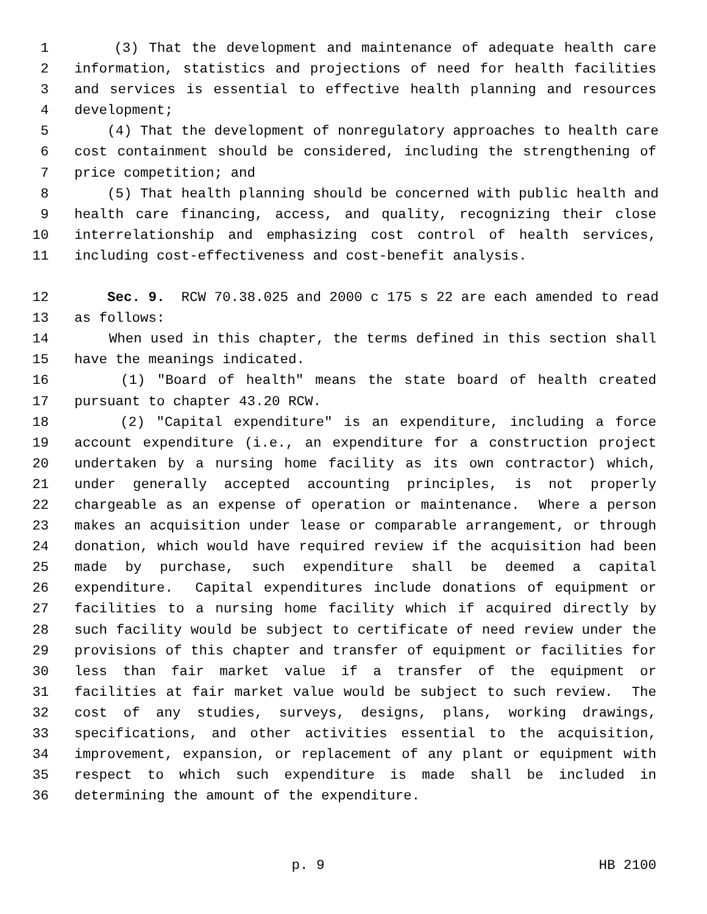1 (3) That the development and maintenance of adequate health care
2 information, statistics and projections of need for health facilities
3 and services is essential to effective health planning and resources
4 development;
5 (4) That the development of nonregulatory approaches to health care
6 cost containment should be considered, including the strengthening of
7 price competition; and
8 (5) That health planning should be concerned with public health and
9 health care financing, access, and quality, recognizing their close
10 interrelationship and emphasizing cost control of health services,
11 including cost-effectiveness and cost-benefit analysis.
12 Sec. 9. RCW 70.38.025 and 2000 c 175 s 22 are each amended to read
13 as follows:
14 When used in this chapter, the terms defined in this section shall
15 have the meanings indicated.
16 (1) "Board of health" means the state board of health created
17 pursuant to chapter 43.20 RCW.
18 (2) "Capital expenditure" is an expenditure, including a force
19 account expenditure (i.e., an expenditure for a construction project
20 undertaken by a nursing home facility as its own contractor) which,
21 under generally accepted accounting principles, is not properly
22 chargeable as an expense of operation or maintenance. Where a person
23 makes an acquisition under lease or comparable arrangement, or through
24 donation, which would have required review if the acquisition had been
25 made by purchase, such expenditure shall be deemed a capital
26 expenditure. Capital expenditures include donations of equipment or
27 facilities to a nursing home facility which if acquired directly by
28 such facility would be subject to certificate of need review under the
29 provisions of this chapter and transfer of equipment or facilities for
30 less than fair market value if a transfer of the equipment or
31 facilities at fair market value would be subject to such review. The
32 cost of any studies, surveys, designs, plans, working drawings,
33 specifications, and other activities essential to the acquisition,
34 improvement, expansion, or replacement of any plant or equipment with
35 respect to which such expenditure is made shall be included in
36 determining the amount of the expenditure.
p. 9 HB 2100